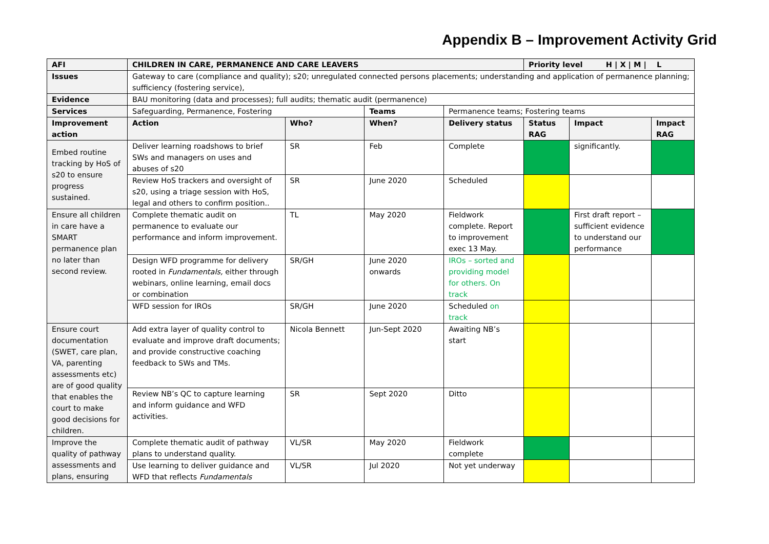Appendix B – Improvement Activity Grid
| AFI | CHILDREN IN CARE, PERMANENCE AND CARE LEAVERS | | | | Priority level H / X / M / L | | |
| --- | --- | --- | --- | --- | --- | --- | --- |
| Issues | Gateway to care (compliance and quality); s20; unregulated connected persons placements; understanding and application of permanence planning; sufficiency (fostering service), | | | | | | |
| Evidence | BAU monitoring (data and processes); full audits; thematic audit (permanence) | | | | | | |
| Services | Safeguarding, Permanence, Fostering | | Teams | Permanence teams; Fostering teams | | | |
| Improvement action | Action | Who? | When? | Delivery status | Status RAG | Impact | Impact RAG |
| Embed routine tracking by HoS of s20 to ensure progress sustained. | Deliver learning roadshows to brief SWs and managers on uses and abuses of s20 | SR | Feb | Complete | | significantly. | |
| | Review HoS trackers and oversight of s20, using a triage session with HoS, legal and others to confirm position.. | SR | June 2020 | Scheduled | | | |
| Ensure all children in care have a SMART permanence plan no later than second review. | Complete thematic audit on permanence to evaluate our performance and inform improvement. | TL | May 2020 | Fieldwork complete. Report to improvement exec 13 May. | | First draft report – sufficient evidence to understand our performance | |
| | Design WFD programme for delivery rooted in Fundamentals, either through webinars, online learning, email docs or combination | SR/GH | June 2020 onwards | IROs – sorted and providing model for others. On track | | | |
| | WFD session for IROs | SR/GH | June 2020 | Scheduled on track | | | |
| Ensure court documentation (SWET, care plan, VA, parenting assessments etc) are of good quality that enables the court to make good decisions for children. | Add extra layer of quality control to evaluate and improve draft documents; and provide constructive coaching feedback to SWs and TMs. | Nicola Bennett | Jun-Sept 2020 | Awaiting NB’s start | | | |
| | Review NB’s QC to capture learning and inform guidance and WFD activities. | SR | Sept 2020 | Ditto | | | |
| Improve the quality of pathway assessments and plans, ensuring | Complete thematic audit of pathway plans to understand quality. | VL/SR | May 2020 | Fieldwork complete | | | |
| | Use learning to deliver guidance and WFD that reflects Fundamentals | VL/SR | Jul 2020 | Not yet underway | | | |